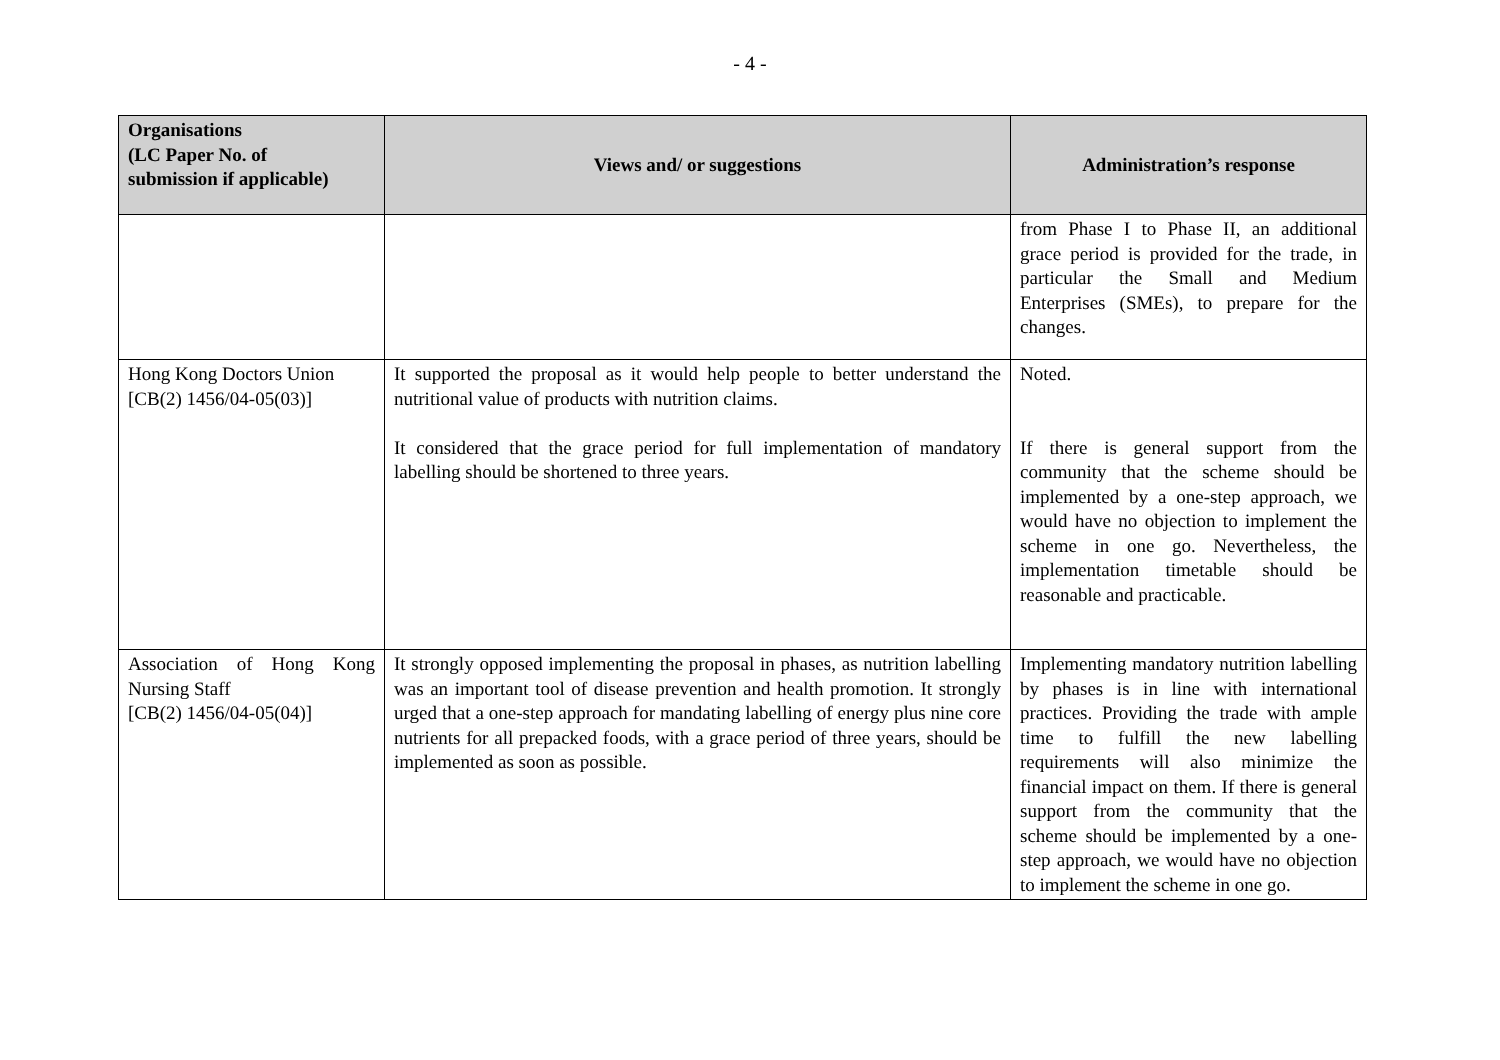- 4 -
| Organisations (LC Paper No. of submission if applicable) | Views and/ or suggestions | Administration’s response |
| --- | --- | --- |
| | | from Phase I to Phase II, an additional grace period is provided for the trade, in particular the Small and Medium Enterprises (SMEs), to prepare for the changes. |
| Hong Kong Doctors Union [CB(2) 1456/04-05(03)] | It supported the proposal as it would help people to better understand the nutritional value of products with nutrition claims. It considered that the grace period for full implementation of mandatory labelling should be shortened to three years. | Noted. If there is general support from the community that the scheme should be implemented by a one-step approach, we would have no objection to implement the scheme in one go. Nevertheless, the implementation timetable should be reasonable and practicable. |
| Association of Hong Kong Nursing Staff [CB(2) 1456/04-05(04)] | It strongly opposed implementing the proposal in phases, as nutrition labelling was an important tool of disease prevention and health promotion. It strongly urged that a one-step approach for mandating labelling of energy plus nine core nutrients for all prepacked foods, with a grace period of three years, should be implemented as soon as possible. | Implementing mandatory nutrition labelling by phases is in line with international practices. Providing the trade with ample time to fulfill the new labelling requirements will also minimize the financial impact on them. If there is general support from the community that the scheme should be implemented by a one-step approach, we would have no objection to implement the scheme in one go. |